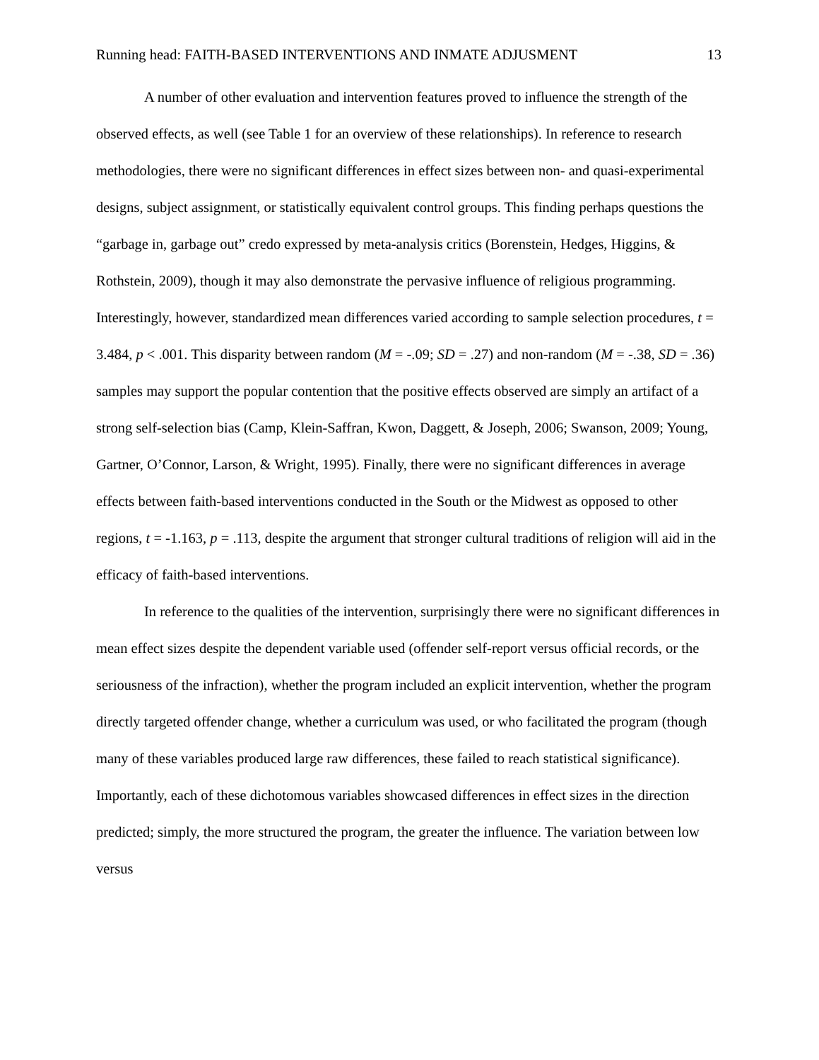Running head: FAITH-BASED INTERVENTIONS AND INMATE ADJUSMENT 13
A number of other evaluation and intervention features proved to influence the strength of the observed effects, as well (see Table 1 for an overview of these relationships). In reference to research methodologies, there were no significant differences in effect sizes between non- and quasi-experimental designs, subject assignment, or statistically equivalent control groups. This finding perhaps questions the “garbage in, garbage out” credo expressed by meta-analysis critics (Borenstein, Hedges, Higgins, & Rothstein, 2009), though it may also demonstrate the pervasive influence of religious programming. Interestingly, however, standardized mean differences varied according to sample selection procedures, t = 3.484, p < .001. This disparity between random (M = -.09; SD = .27) and non-random (M = -.38, SD = .36) samples may support the popular contention that the positive effects observed are simply an artifact of a strong self-selection bias (Camp, Klein-Saffran, Kwon, Daggett, & Joseph, 2006; Swanson, 2009; Young, Gartner, O’Connor, Larson, & Wright, 1995). Finally, there were no significant differences in average effects between faith-based interventions conducted in the South or the Midwest as opposed to other regions, t = -1.163, p = .113, despite the argument that stronger cultural traditions of religion will aid in the efficacy of faith-based interventions.
In reference to the qualities of the intervention, surprisingly there were no significant differences in mean effect sizes despite the dependent variable used (offender self-report versus official records, or the seriousness of the infraction), whether the program included an explicit intervention, whether the program directly targeted offender change, whether a curriculum was used, or who facilitated the program (though many of these variables produced large raw differences, these failed to reach statistical significance). Importantly, each of these dichotomous variables showcased differences in effect sizes in the direction predicted; simply, the more structured the program, the greater the influence. The variation between low versus